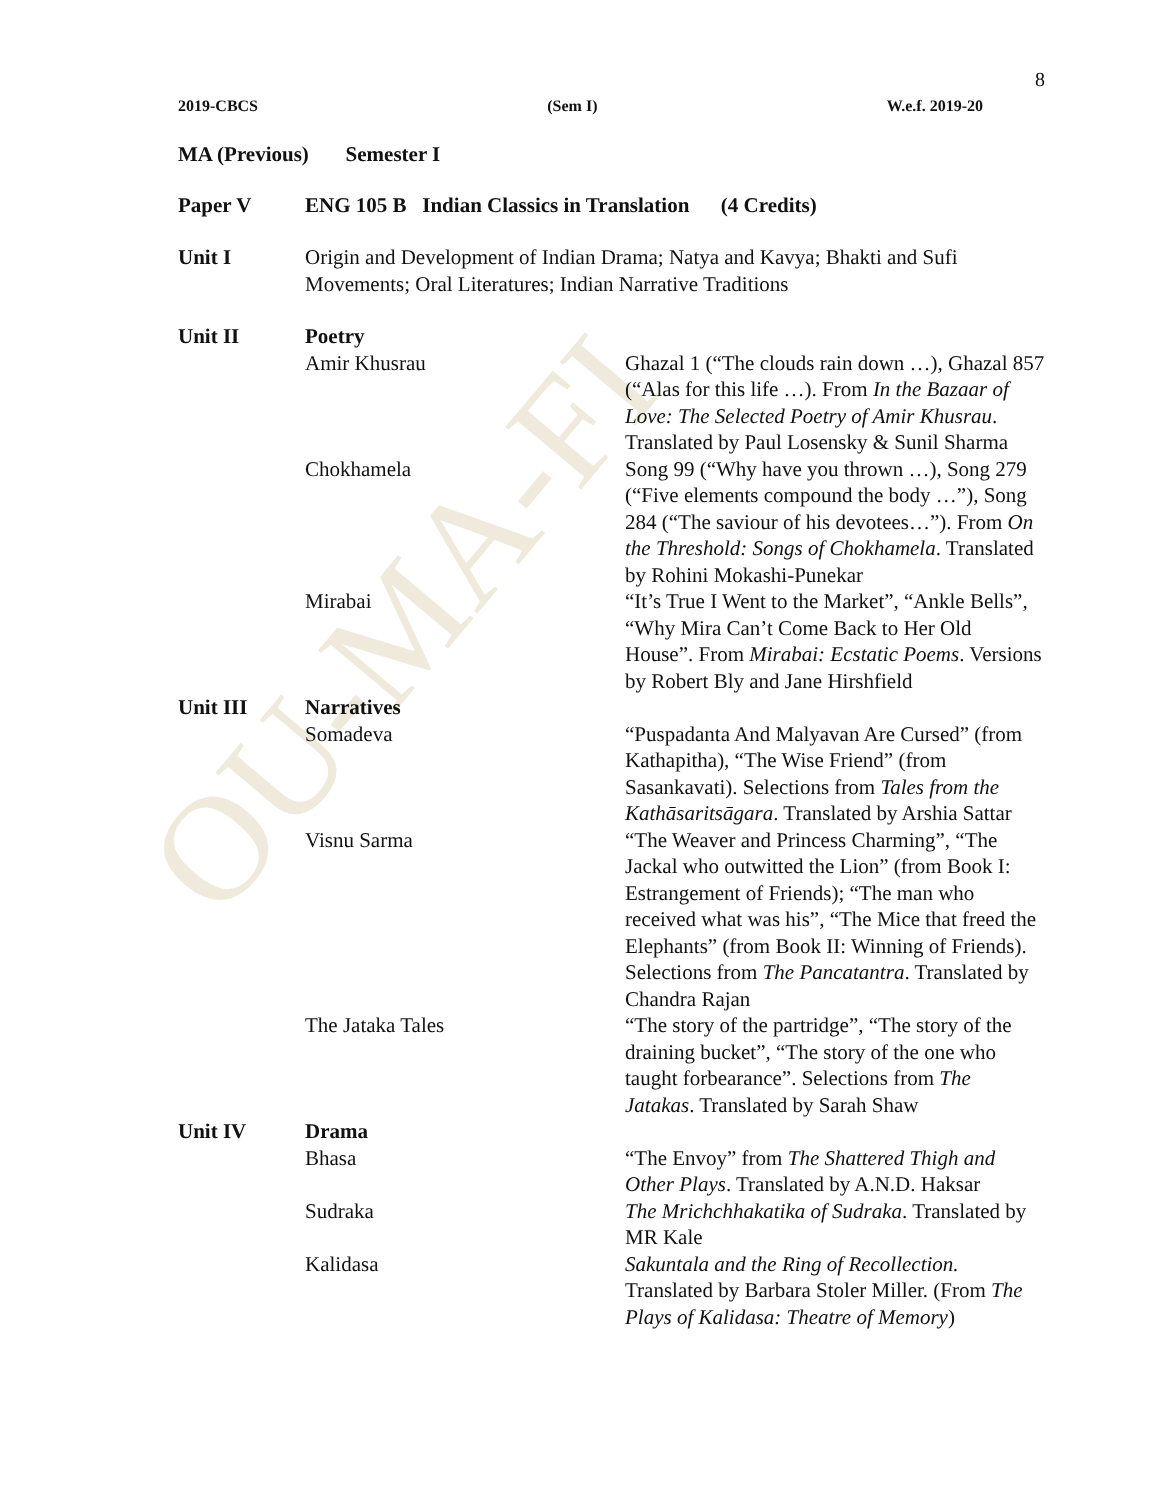OU-MA-FI
8
2019-CBCS (Sem I) W.e.f. 2019-20
MA (Previous) Semester I
| Paper V | ENG 105 B Indian Classics in Translation (4 Credits) | |
| Unit I | Origin and Development of Indian Drama; Natya and Kavya; Bhakti and Sufi Movements; Oral Literatures; Indian Narrative Traditions | |
| Unit II | Poetry | |
| | Amir Khusrau | Ghazal 1 (“The clouds rain down …), Ghazal 857 (“Alas for this life …). From In the Bazaar of Love: The Selected Poetry of Amir Khusrau . Translated by Paul Losensky & Sunil Sharma |
| | Chokhamela | Song 99 (“Why have you thrown …), Song 279 (“Five elements compound the body …”), Song 284 (“The saviour of his devotees…”). From On the Threshold: Songs of Chokhamela . Translated by Rohini Mokashi-Punekar |
| | Mirabai | “It’s True I Went to the Market”, “Ankle Bells”, “Why Mira Can’t Come Back to Her Old House”. From Mirabai: Ecstatic Poems . Versions by Robert Bly and Jane Hirshfield |
| Unit III | Narratives | |
| | Somadeva | “Puspadanta And Malyavan Are Cursed” (from Kathapitha), “The Wise Friend” (from Sasankavati). Selections from Tales from the Kathāsaritsāgara . Translated by Arshia Sattar |
| | Visnu Sarma | “The Weaver and Princess Charming”, “The Jackal who outwitted the Lion” (from Book I: Estrangement of Friends); “The man who received what was his”, “The Mice that freed the Elephants” (from Book II: Winning of Friends). Selections from The Pancatantra . Translated by Chandra Rajan |
| | The Jataka Tales | “The story of the partridge”, “The story of the draining bucket”, “The story of the one who taught forbearance”. Selections from The Jatakas . Translated by Sarah Shaw |
| Unit IV | Drama | |
| | Bhasa | “The Envoy” from The Shattered Thigh and Other Plays . Translated by A.N.D. Haksar |
| | Sudraka | The Mrichchhakatika of Sudraka . Translated by MR Kale |
| | Kalidasa | Sakuntala and the Ring of Recollection. Translated by Barbara Stoler Miller. (From The Plays of Kalidasa: Theatre of Memory ) |